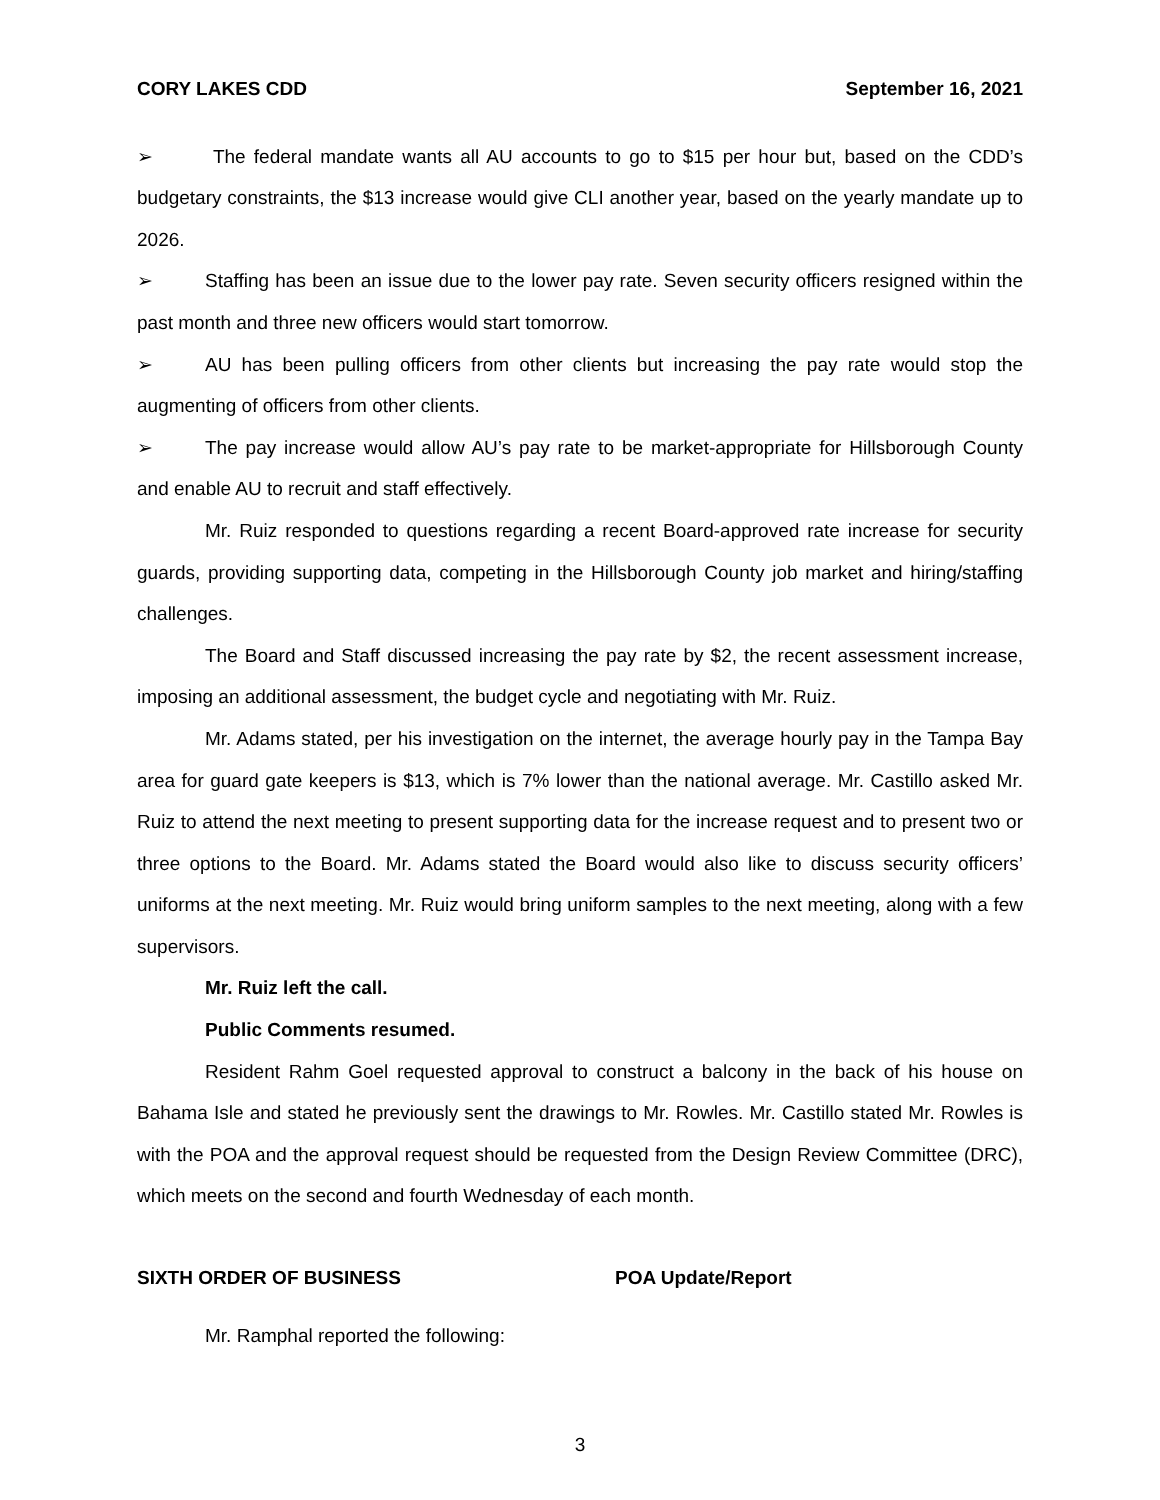CORY LAKES CDD September 16, 2021
➢ The federal mandate wants all AU accounts to go to $15 per hour but, based on the CDD’s budgetary constraints, the $13 increase would give CLI another year, based on the yearly mandate up to 2026.
➢ Staffing has been an issue due to the lower pay rate. Seven security officers resigned within the past month and three new officers would start tomorrow.
➢ AU has been pulling officers from other clients but increasing the pay rate would stop the augmenting of officers from other clients.
➢ The pay increase would allow AU’s pay rate to be market-appropriate for Hillsborough County and enable AU to recruit and staff effectively.
Mr. Ruiz responded to questions regarding a recent Board-approved rate increase for security guards, providing supporting data, competing in the Hillsborough County job market and hiring/staffing challenges.
The Board and Staff discussed increasing the pay rate by $2, the recent assessment increase, imposing an additional assessment, the budget cycle and negotiating with Mr. Ruiz.
Mr. Adams stated, per his investigation on the internet, the average hourly pay in the Tampa Bay area for guard gate keepers is $13, which is 7% lower than the national average. Mr. Castillo asked Mr. Ruiz to attend the next meeting to present supporting data for the increase request and to present two or three options to the Board. Mr. Adams stated the Board would also like to discuss security officers’ uniforms at the next meeting. Mr. Ruiz would bring uniform samples to the next meeting, along with a few supervisors.
Mr. Ruiz left the call.
Public Comments resumed.
Resident Rahm Goel requested approval to construct a balcony in the back of his house on Bahama Isle and stated he previously sent the drawings to Mr. Rowles. Mr. Castillo stated Mr. Rowles is with the POA and the approval request should be requested from the Design Review Committee (DRC), which meets on the second and fourth Wednesday of each month.
SIXTH ORDER OF BUSINESS POA Update/Report
Mr. Ramphal reported the following:
3